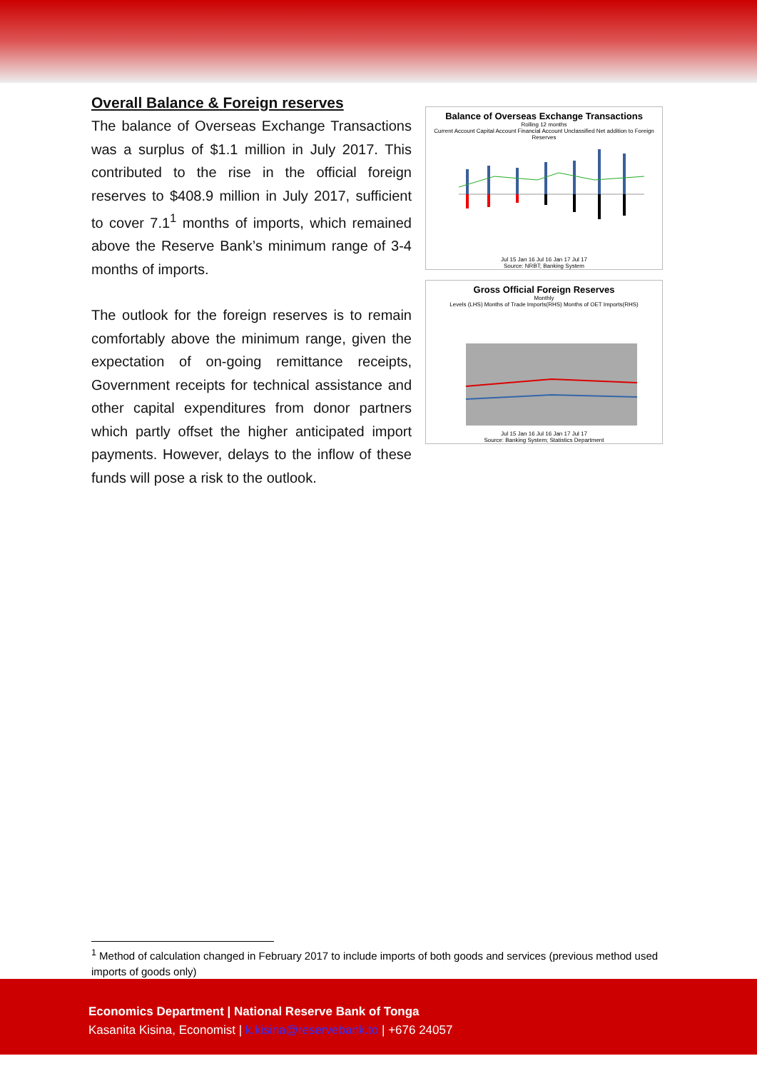Overall Balance & Foreign reserves
The balance of Overseas Exchange Transactions was a surplus of $1.1 million in July 2017. This contributed to the rise in the official foreign reserves to $408.9 million in July 2017, sufficient to cover 7.1<sup>1</sup> months of imports, which remained above the Reserve Bank’s minimum range of 3-4 months of imports.
The outlook for the foreign reserves is to remain comfortably above the minimum range, given the expectation of on-going remittance receipts, Government receipts for technical assistance and other capital expenditures from donor partners which partly offset the higher anticipated import payments. However, delays to the inflow of these funds will pose a risk to the outlook.
Balance of Overseas Exchange Transactions
Rolling 12 months
Current Account Capital Account Financial Account Unclassified Net addition to Foreign Reserves
Jul 15 Jan 16 Jul 16 Jan 17 Jul 17
Source: NRBT; Banking System
Gross Official Foreign Reserves
Monthly
Levels (LHS) Months of Trade Imports(RHS) Months of OET Imports(RHS)
Jul 15 Jan 16 Jul 16 Jan 17 Jul 17
Source: Banking System; Statistics Department
<sup>1</sup> Method of calculation changed in February 2017 to include imports of both goods and services (previous method used imports of goods only)
Economics Department | National Reserve Bank of Tonga
Kasanita Kisina, Economist | k.kisina@reservebank.to | +676 24057